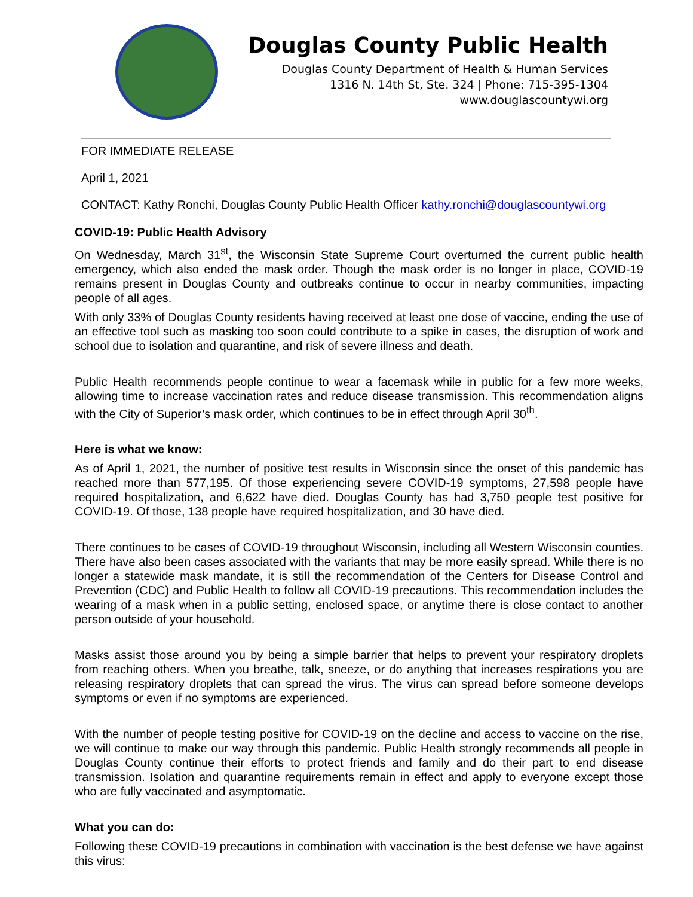Douglas County Public Health
Douglas County Department of Health & Human Services
1316 N. 14th St, Ste. 324 | Phone: 715-395-1304
www.douglascountywi.org
FOR IMMEDIATE RELEASE
April 1, 2021
CONTACT: Kathy Ronchi, Douglas County Public Health Officer kathy.ronchi@douglascountywi.org
COVID-19: Public Health Advisory
On Wednesday, March 31<sup>st</sup>, the Wisconsin State Supreme Court overturned the current public health emergency, which also ended the mask order. Though the mask order is no longer in place, COVID-19 remains present in Douglas County and outbreaks continue to occur in nearby communities, impacting people of all ages.
With only 33% of Douglas County residents having received at least one dose of vaccine, ending the use of an effective tool such as masking too soon could contribute to a spike in cases, the disruption of work and school due to isolation and quarantine, and risk of severe illness and death.
Public Health recommends people continue to wear a facemask while in public for a few more weeks, allowing time to increase vaccination rates and reduce disease transmission. This recommendation aligns with the City of Superior’s mask order, which continues to be in effect through April 30<sup>th</sup>.
Here is what we know:
As of April 1, 2021, the number of positive test results in Wisconsin since the onset of this pandemic has reached more than 577,195. Of those experiencing severe COVID-19 symptoms, 27,598 people have required hospitalization, and 6,622 have died. Douglas County has had 3,750 people test positive for COVID-19. Of those, 138 people have required hospitalization, and 30 have died.
There continues to be cases of COVID-19 throughout Wisconsin, including all Western Wisconsin counties. There have also been cases associated with the variants that may be more easily spread. While there is no longer a statewide mask mandate, it is still the recommendation of the Centers for Disease Control and Prevention (CDC) and Public Health to follow all COVID-19 precautions. This recommendation includes the wearing of a mask when in a public setting, enclosed space, or anytime there is close contact to another person outside of your household.
Masks assist those around you by being a simple barrier that helps to prevent your respiratory droplets from reaching others. When you breathe, talk, sneeze, or do anything that increases respirations you are releasing respiratory droplets that can spread the virus. The virus can spread before someone develops symptoms or even if no symptoms are experienced.
With the number of people testing positive for COVID-19 on the decline and access to vaccine on the rise, we will continue to make our way through this pandemic. Public Health strongly recommends all people in Douglas County continue their efforts to protect friends and family and do their part to end disease transmission. Isolation and quarantine requirements remain in effect and apply to everyone except those who are fully vaccinated and asymptomatic.
What you can do:
Following these COVID-19 precautions in combination with vaccination is the best defense we have against this virus: